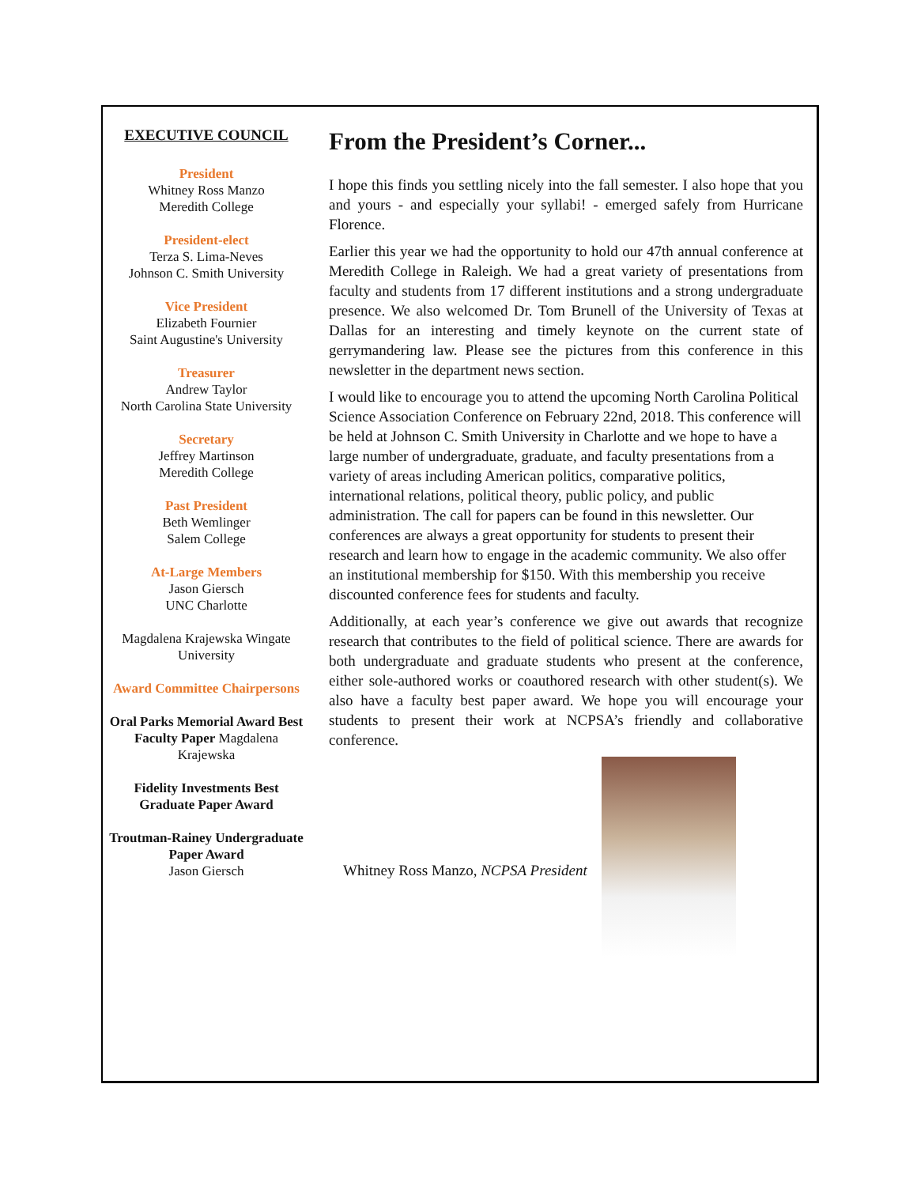EXECUTIVE COUNCIL
President
Whitney Ross Manzo
Meredith College
President-elect
Terza S. Lima-Neves
Johnson C. Smith University
Vice President
Elizabeth Fournier
Saint Augustine's University
Treasurer
Andrew Taylor
North Carolina State University
Secretary
Jeffrey Martinson
Meredith College
Past President
Beth Wemlinger
Salem College
At-Large Members
Jason Giersch
UNC Charlotte
Magdalena Krajewska Wingate University
Award Committee Chairpersons
Oral Parks Memorial Award Best Faculty Paper Magdalena Krajewska
Fidelity Investments Best Graduate Paper Award
Troutman-Rainey Undergraduate Paper Award
Jason Giersch
From the President’s Corner...
I hope this finds you settling nicely into the fall semester. I also hope that you and yours - and especially your syllabi! - emerged safely from Hurricane Florence.
Earlier this year we had the opportunity to hold our 47th annual conference at Meredith College in Raleigh. We had a great variety of presentations from faculty and students from 17 different institutions and a strong undergraduate presence. We also welcomed Dr. Tom Brunell of the University of Texas at Dallas for an interesting and timely keynote on the current state of gerrymandering law. Please see the pictures from this conference in this newsletter in the department news section.
I would like to encourage you to attend the upcoming North Carolina Political Science Association Conference on February 22nd, 2018. This conference will be held at Johnson C. Smith University in Charlotte and we hope to have a large number of undergraduate, graduate, and faculty presentations from a variety of areas including American politics, comparative politics, international relations, political theory, public policy, and public administration. The call for papers can be found in this newsletter. Our conferences are always a great opportunity for students to present their research and learn how to engage in the academic community. We also offer an institutional membership for $150. With this membership you receive discounted conference fees for students and faculty.
Additionally, at each year’s conference we give out awards that recognize research that contributes to the field of political science. There are awards for both undergraduate and graduate students who present at the conference, either sole-authored works or coauthored research with other student(s). We also have a faculty best paper award. We hope you will encourage your students to present their work at NCPSA’s friendly and collaborative conference.
Whitney Ross Manzo, NCPSA President